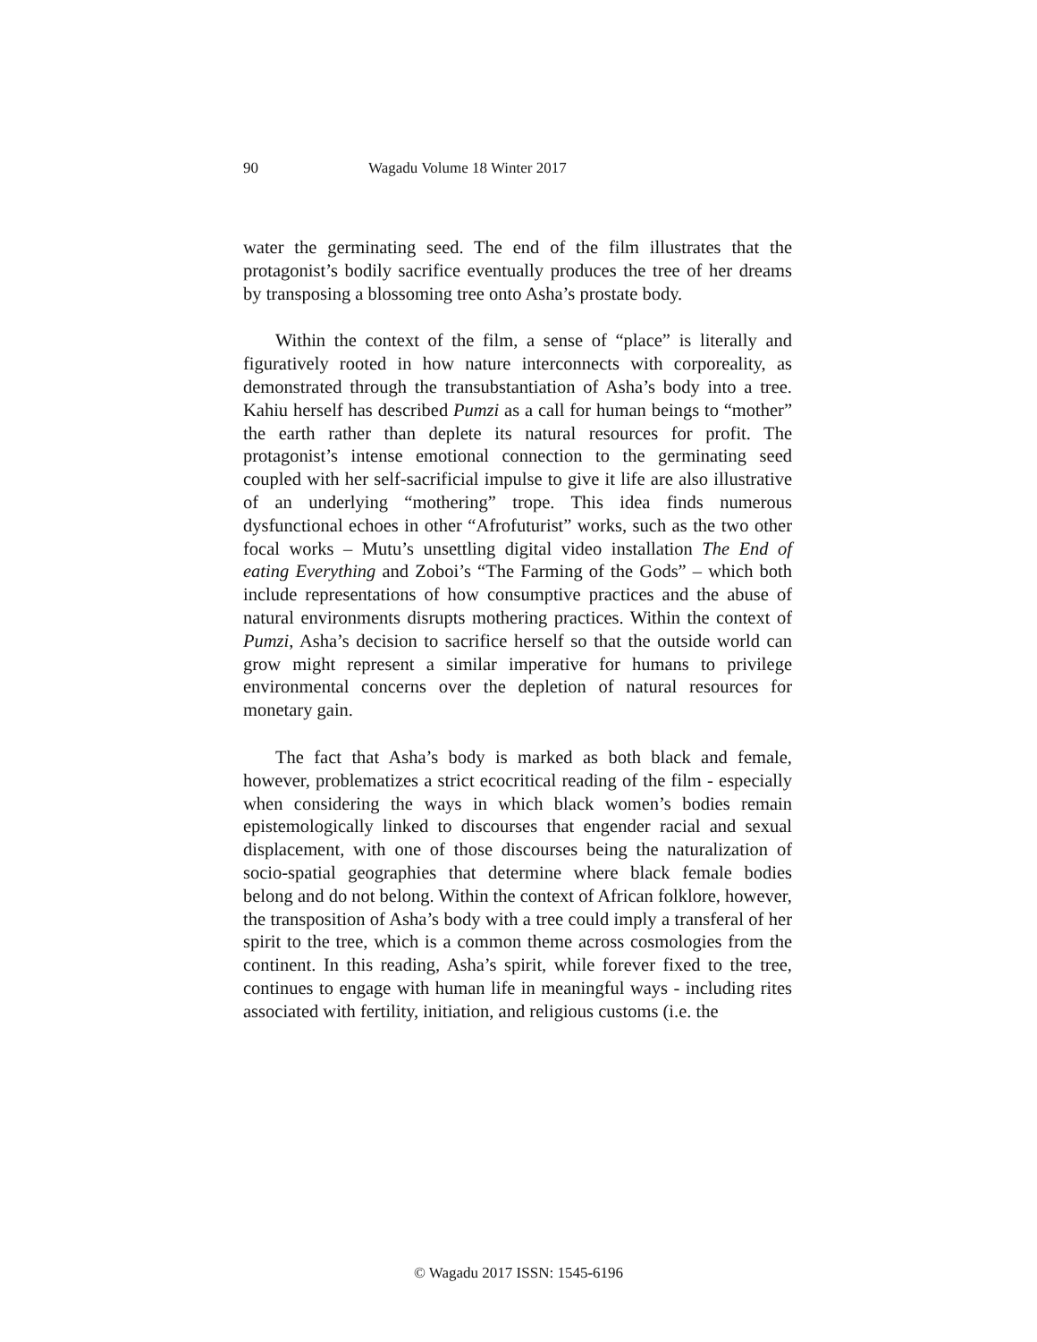90 Wagadu Volume 18 Winter 2017
water the germinating seed. The end of the film illustrates that the protagonist’s bodily sacrifice eventually produces the tree of her dreams by transposing a blossoming tree onto Asha’s prostate body.
Within the context of the film, a sense of “place” is literally and figuratively rooted in how nature interconnects with corporeality, as demonstrated through the transubstantiation of Asha’s body into a tree. Kahiu herself has described Pumzi as a call for human beings to “mother” the earth rather than deplete its natural resources for profit. The protagonist’s intense emotional connection to the germinating seed coupled with her self-sacrificial impulse to give it life are also illustrative of an underlying “mothering” trope. This idea finds numerous dysfunctional echoes in other “Afrofuturist” works, such as the two other focal works – Mutu’s unsettling digital video installation The End of eating Everything and Zoboi’s “The Farming of the Gods” – which both include representations of how consumptive practices and the abuse of natural environments disrupts mothering practices. Within the context of Pumzi, Asha’s decision to sacrifice herself so that the outside world can grow might represent a similar imperative for humans to privilege environmental concerns over the depletion of natural resources for monetary gain.
The fact that Asha’s body is marked as both black and female, however, problematizes a strict ecocritical reading of the film - especially when considering the ways in which black women’s bodies remain epistemologically linked to discourses that engender racial and sexual displacement, with one of those discourses being the naturalization of socio-spatial geographies that determine where black female bodies belong and do not belong. Within the context of African folklore, however, the transposition of Asha’s body with a tree could imply a transferal of her spirit to the tree, which is a common theme across cosmologies from the continent. In this reading, Asha’s spirit, while forever fixed to the tree, continues to engage with human life in meaningful ways - including rites associated with fertility, initiation, and religious customs (i.e. the
© Wagadu 2017 ISSN: 1545-6196